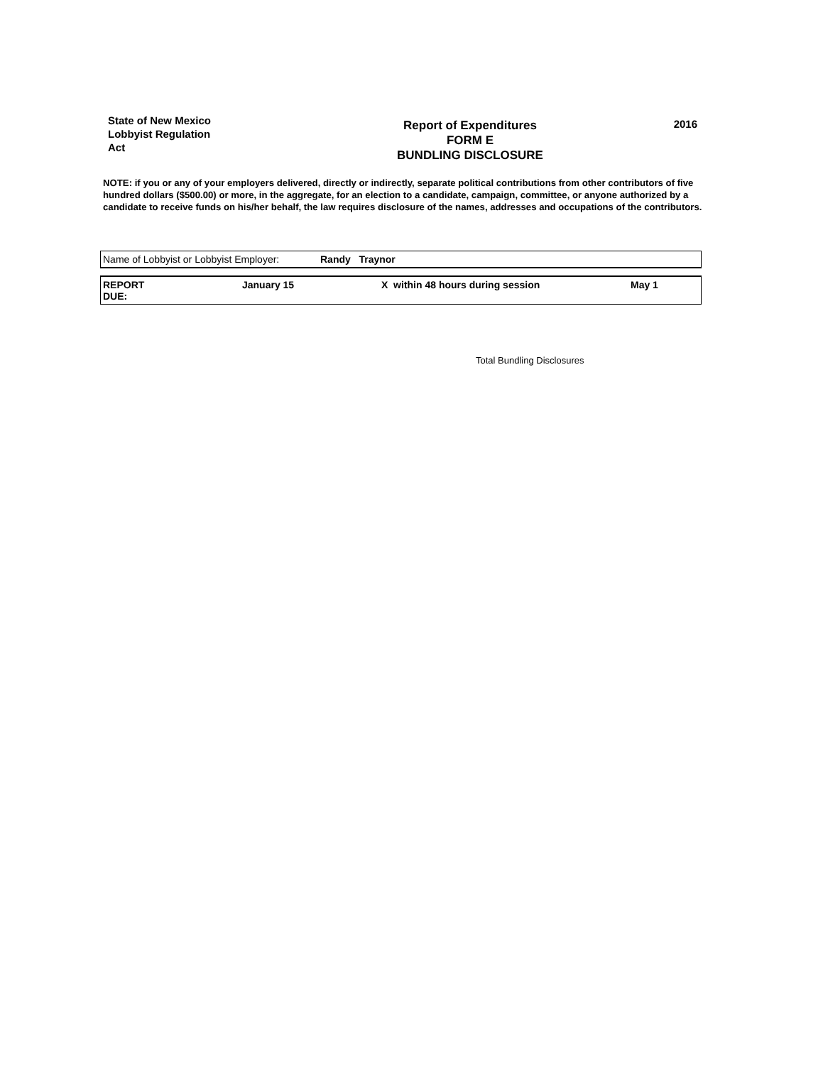State of New Mexico
Lobbyist Regulation
Act
Report of Expenditures
FORM E
BUNDLING DISCLOSURE
2016
NOTE: if you or any of your employers delivered, directly or indirectly, separate political contributions from other contributors of five hundred dollars ($500.00) or more, in the aggregate, for an election to a candidate, campaign, committee, or anyone authorized by a candidate to receive funds on his/her behalf, the law requires disclosure of the names, addresses and occupations of the contributors.
| Name of Lobbyist or Lobbyist Employer: | Randy Traynor |
| REPORT DUE: | January 15 | X within 48 hours during session | May 1 |
Total Bundling Disclosures